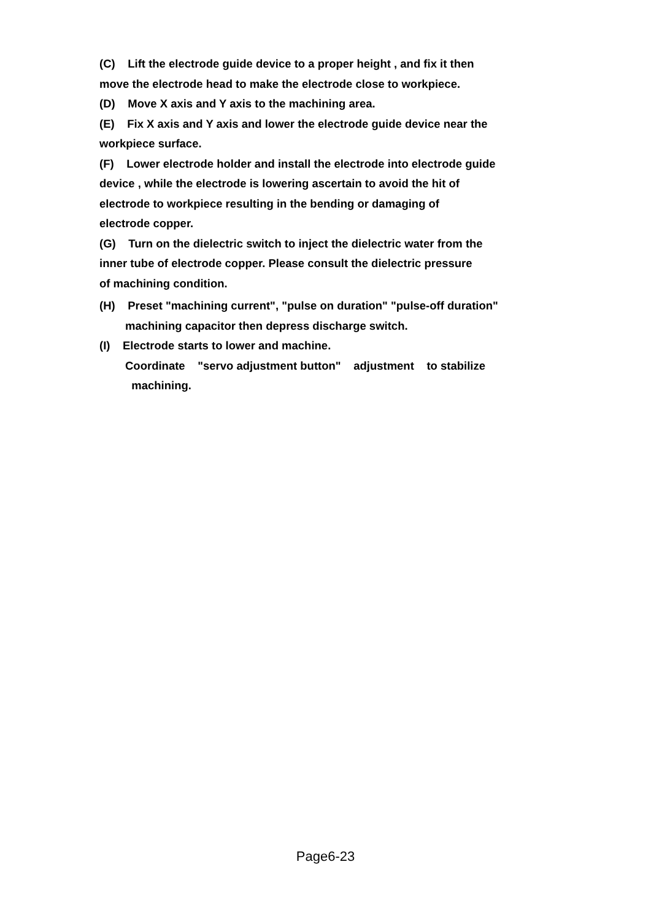(C) Lift the electrode guide device to a proper height , and fix it then
move the electrode head to make the electrode close to workpiece.
(D) Move X axis and Y axis to the machining area.
(E) Fix X axis and Y axis and lower the electrode guide device near the
workpiece surface.
(F) Lower electrode holder and install the electrode into electrode guide
device , while the electrode is lowering ascertain to avoid the hit of
electrode to workpiece resulting in the bending or damaging of
electrode copper.
(G) Turn on the dielectric switch to inject the dielectric water from the
inner tube of electrode copper. Please consult the dielectric pressure
of machining condition.
(H) Preset "machining current", "pulse on duration" "pulse-off duration"
machining capacitor then depress discharge switch.
(I) Electrode starts to lower and machine.
Coordinate "servo adjustment button" adjustment to stabilize
machining.
Page6-23